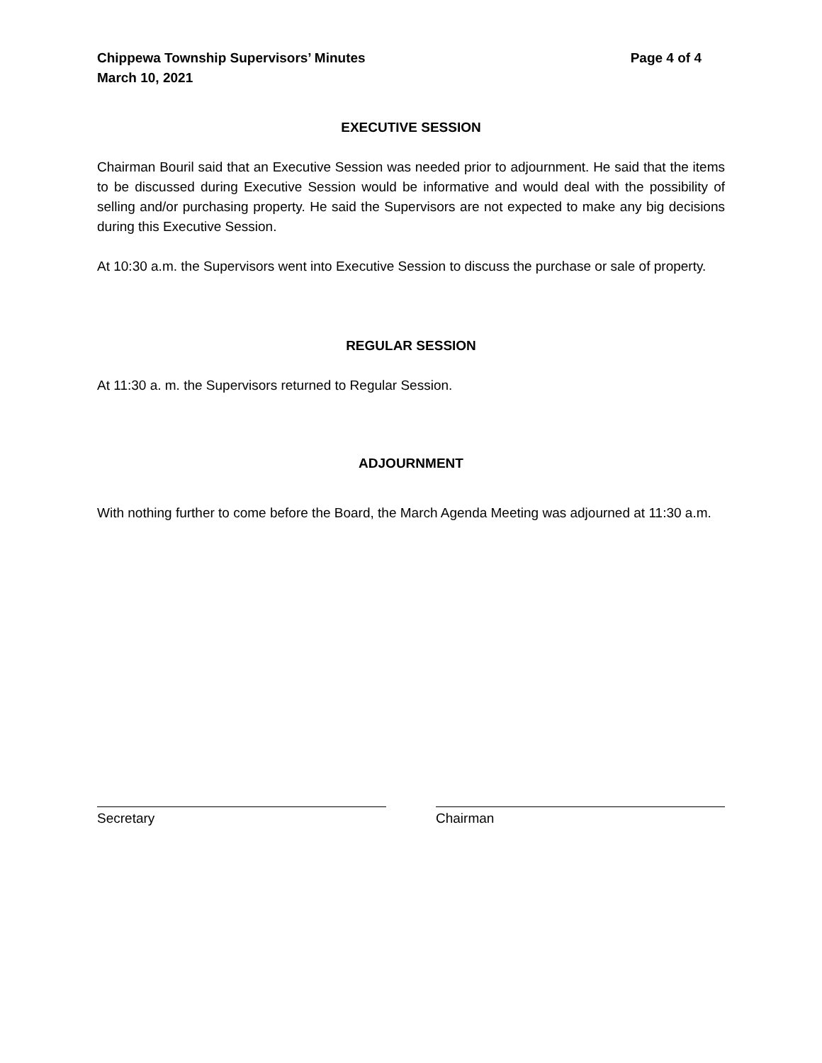Chippewa Township Supervisors’ Minutes
March 10, 2021 Page 4 of 4
EXECUTIVE SESSION
Chairman Bouril said that an Executive Session was needed prior to adjournment. He said that the items to be discussed during Executive Session would be informative and would deal with the possibility of selling and/or purchasing property. He said the Supervisors are not expected to make any big decisions during this Executive Session.
At 10:30 a.m. the Supervisors went into Executive Session to discuss the purchase or sale of property.
REGULAR SESSION
At 11:30 a. m. the Supervisors returned to Regular Session.
ADJOURNMENT
With nothing further to come before the Board, the March Agenda Meeting was adjourned at 11:30 a.m.
Secretary Chairman